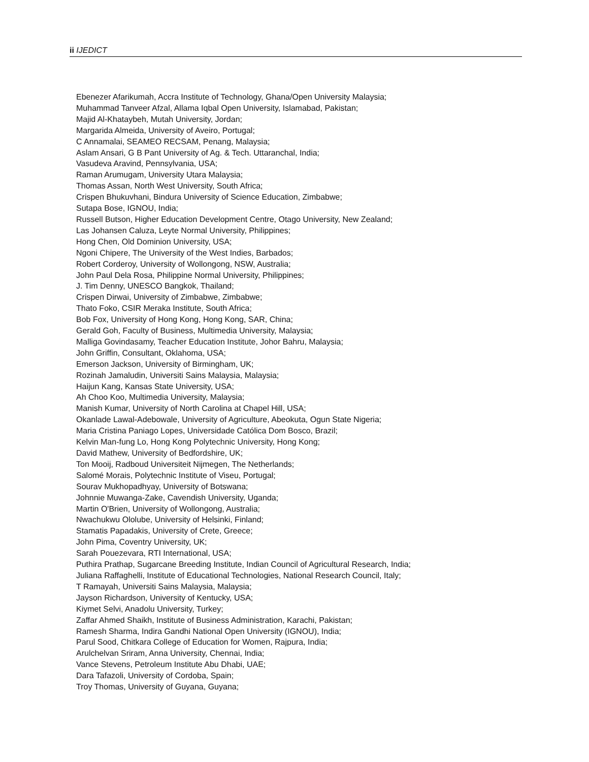ii IJEDICT
Ebenezer Afarikumah, Accra Institute of Technology, Ghana/Open University Malaysia;
Muhammad Tanveer Afzal, Allama Iqbal Open University, Islamabad, Pakistan;
Majid Al-Khataybeh, Mutah University, Jordan;
Margarida Almeida, University of Aveiro, Portugal;
C Annamalai, SEAMEO RECSAM, Penang, Malaysia;
Aslam Ansari, G B Pant University of Ag. & Tech. Uttaranchal, India;
Vasudeva Aravind, Pennsylvania, USA;
Raman Arumugam, University Utara Malaysia;
Thomas Assan, North West University, South Africa;
Crispen Bhukuvhani, Bindura University of Science Education, Zimbabwe;
Sutapa Bose, IGNOU, India;
Russell Butson, Higher Education Development Centre, Otago University, New Zealand;
Las Johansen Caluza, Leyte Normal University, Philippines;
Hong Chen, Old Dominion University, USA;
Ngoni Chipere, The University of the West Indies, Barbados;
Robert Corderoy, University of Wollongong, NSW, Australia;
John Paul Dela Rosa, Philippine Normal University, Philippines;
J. Tim Denny, UNESCO Bangkok, Thailand;
Crispen Dirwai, University of Zimbabwe, Zimbabwe;
Thato Foko, CSIR Meraka Institute, South Africa;
Bob Fox, University of Hong Kong, Hong Kong, SAR, China;
Gerald Goh, Faculty of Business, Multimedia University, Malaysia;
Malliga Govindasamy, Teacher Education Institute, Johor Bahru, Malaysia;
John Griffin, Consultant, Oklahoma, USA;
Emerson Jackson, University of Birmingham, UK;
Rozinah Jamaludin, Universiti Sains Malaysia, Malaysia;
Haijun Kang, Kansas State University, USA;
Ah Choo Koo, Multimedia University, Malaysia;
Manish Kumar, University of North Carolina at Chapel Hill, USA;
Okanlade Lawal-Adebowale, University of Agriculture, Abeokuta, Ogun State Nigeria;
Maria Cristina Paniago Lopes, Universidade Católica Dom Bosco, Brazil;
Kelvin Man-fung Lo, Hong Kong Polytechnic University, Hong Kong;
David Mathew, University of Bedfordshire, UK;
Ton Mooij, Radboud Universiteit Nijmegen, The Netherlands;
Salomé Morais, Polytechnic Institute of Viseu, Portugal;
Sourav Mukhopadhyay, University of Botswana;
Johnnie Muwanga-Zake, Cavendish University, Uganda;
Martin O'Brien, University of Wollongong, Australia;
Nwachukwu Ololube, University of Helsinki, Finland;
Stamatis Papadakis, University of Crete, Greece;
John Pima, Coventry University, UK;
Sarah Pouezevara, RTI International, USA;
Puthira Prathap, Sugarcane Breeding Institute, Indian Council of Agricultural Research, India;
Juliana Raffaghelli, Institute of Educational Technologies, National Research Council, Italy;
T Ramayah, Universiti Sains Malaysia, Malaysia;
Jayson Richardson, University of Kentucky, USA;
Kiymet Selvi, Anadolu University, Turkey;
Zaffar Ahmed Shaikh, Institute of Business Administration, Karachi, Pakistan;
Ramesh Sharma, Indira Gandhi National Open University (IGNOU), India;
Parul Sood, Chitkara College of Education for Women, Rajpura, India;
Arulchelvan Sriram, Anna University, Chennai, India;
Vance Stevens, Petroleum Institute Abu Dhabi, UAE;
Dara Tafazoli, University of Cordoba, Spain;
Troy Thomas, University of Guyana, Guyana;